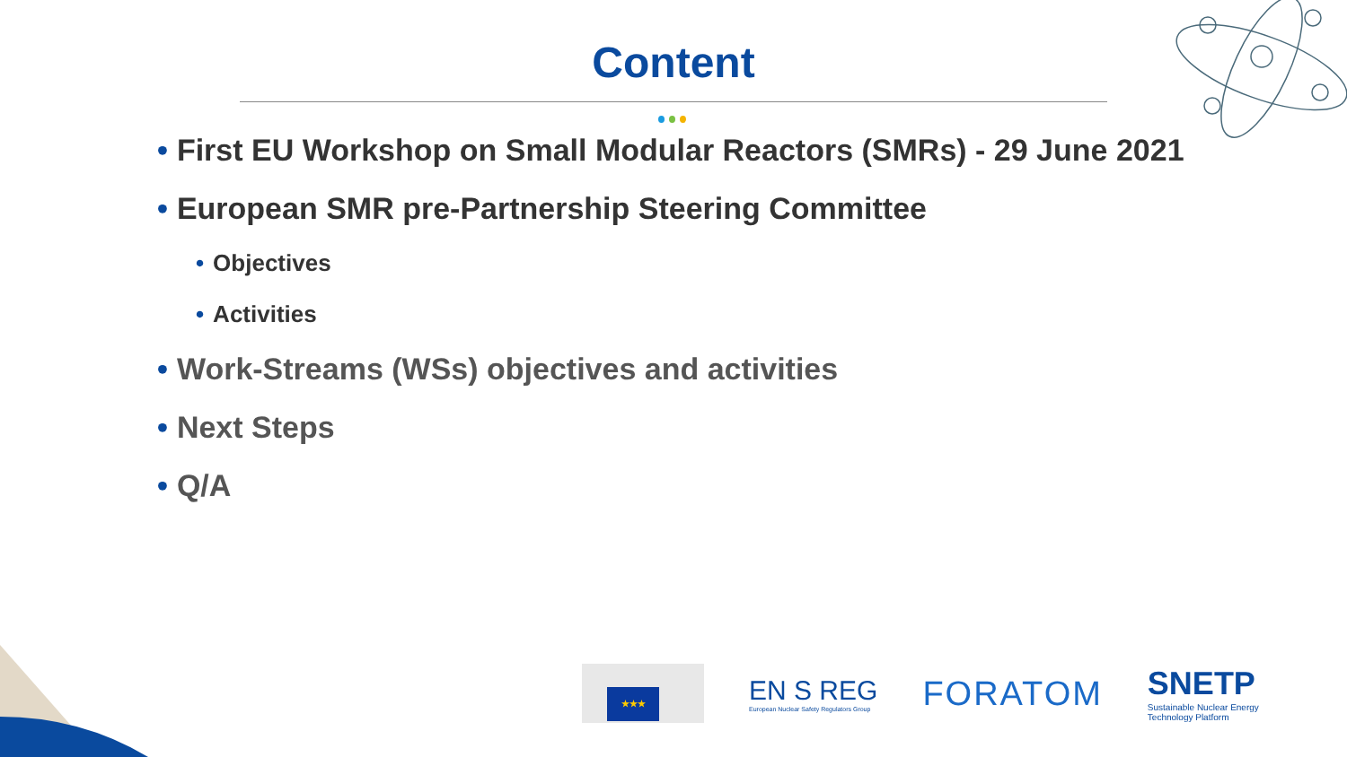Content
• First EU Workshop on Small Modular Reactors (SMRs) - 29 June 2021
• European SMR pre-Partnership Steering Committee
• Objectives
• Activities
• Work-Streams (WSs) objectives and activities
• Next Steps
• Q/A
★★★
EN S REG
European Nuclear Safety Regulators Group
FORATOM
SNETP
Sustainable Nuclear Energy
Technology Platform